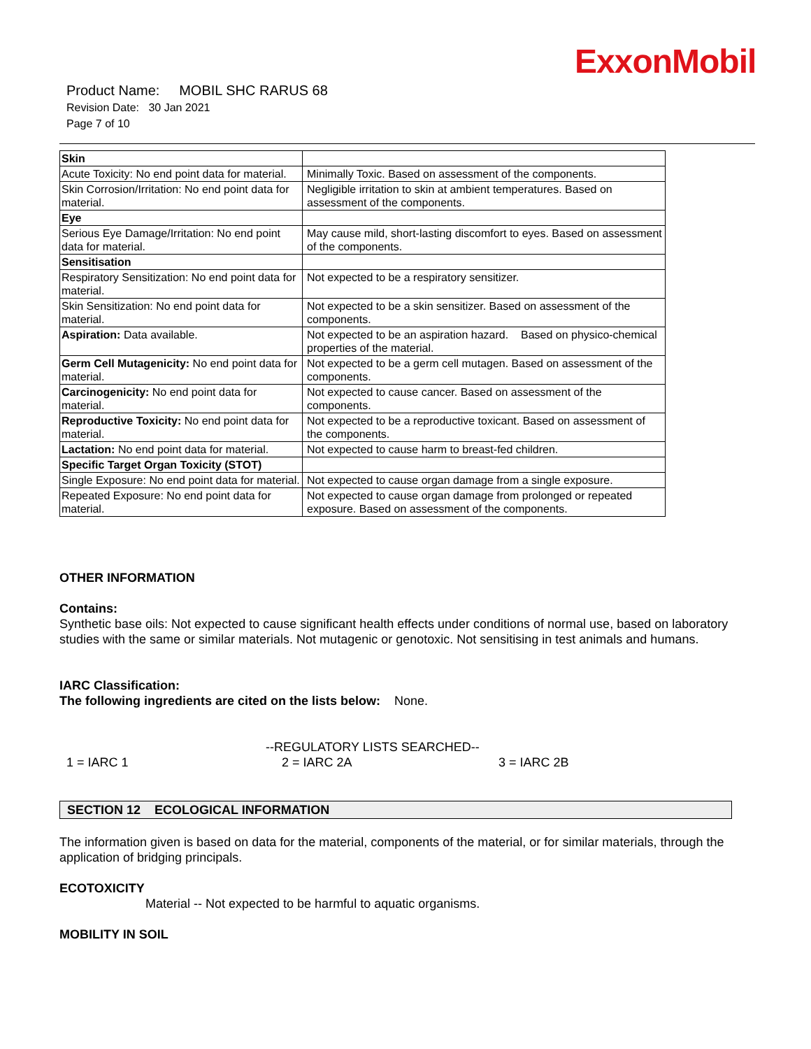ExxonMobil
Product Name: MOBIL SHC RARUS 68
Revision Date: 30 Jan 2021
Page 7 of 10
| Skin | |
| Acute Toxicity: No end point data for material. | Minimally Toxic. Based on assessment of the components. |
| Skin Corrosion/Irritation: No end point data for material. | Negligible irritation to skin at ambient temperatures. Based on assessment of the components. |
| Eye | |
| Serious Eye Damage/Irritation: No end point data for material. | May cause mild, short-lasting discomfort to eyes. Based on assessment of the components. |
| Sensitisation | |
| Respiratory Sensitization: No end point data for material. | Not expected to be a respiratory sensitizer. |
| Skin Sensitization: No end point data for material. | Not expected to be a skin sensitizer. Based on assessment of the components. |
| Aspiration: Data available. | Not expected to be an aspiration hazard. Based on physico-chemical properties of the material. |
| Germ Cell Mutagenicity: No end point data for material. | Not expected to be a germ cell mutagen. Based on assessment of the components. |
| Carcinogenicity: No end point data for material. | Not expected to cause cancer. Based on assessment of the components. |
| Reproductive Toxicity: No end point data for material. | Not expected to be a reproductive toxicant. Based on assessment of the components. |
| Lactation: No end point data for material. | Not expected to cause harm to breast-fed children. |
| Specific Target Organ Toxicity (STOT) | |
| Single Exposure: No end point data for material. | Not expected to cause organ damage from a single exposure. |
| Repeated Exposure: No end point data for material. | Not expected to cause organ damage from prolonged or repeated exposure. Based on assessment of the components. |
OTHER INFORMATION
Contains:
Synthetic base oils: Not expected to cause significant health effects under conditions of normal use, based on laboratory studies with the same or similar materials. Not mutagenic or genotoxic. Not sensitising in test animals and humans.
IARC Classification:
The following ingredients are cited on the lists below: None.
--REGULATORY LISTS SEARCHED--
1 = IARC 1 2 = IARC 2A 3 = IARC 2B
SECTION 12 ECOLOGICAL INFORMATION
The information given is based on data for the material, components of the material, or for similar materials, through the application of bridging principals.
ECOTOXICITY
Material -- Not expected to be harmful to aquatic organisms.
MOBILITY IN SOIL